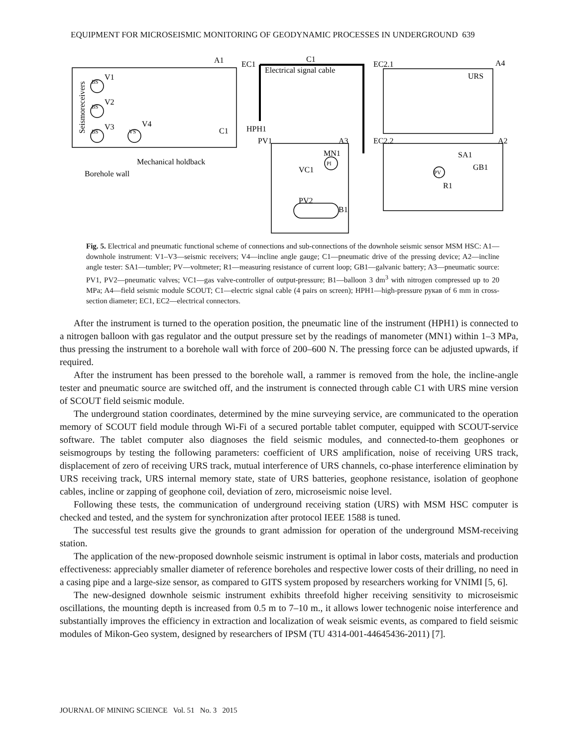EQUIPMENT FOR MICROSEISMIC MONITORING OF GEODYNAMIC PROCESSES IN UNDERGROUND 639
A1
EC1
C1
Electrical signal cable
EC2.1
A4
URS
V1
V2
V3
V4
C1
HPH1
PV1
A3
EC2.2
A2
MN1
VC1
PV2
B1
SA1
GB1
R1
Mechanical holdback
Borehole wall
BS
BS
BS
VS
PI
PV
Seismoreceivers
Fig. 5. Electrical and pneumatic functional scheme of connections and sub-connections of the downhole seismic sensor MSM HSC: A1—downhole instrument: V1–V3—seismic receivers; V4—incline angle gauge; C1—pneumatic drive of the pressing device; A2—incline angle tester: SA1—tumbler; PV—voltmeter; R1—measuring resistance of current loop; GB1—galvanic battery; A3—pneumatic source: PV1, PV2—pneumatic valves; VC1—gas valve-controller of output-pressure; B1—balloon 3 dm<sup>3</sup> with nitrogen compressed up to 20 MPa; A4—field seismic module SCOUT; C1—electric signal cable (4 pairs on screen); HPH1—high-pressure рукав of 6 mm in cross-section diameter; EC1, EC2—electrical connectors.
After the instrument is turned to the operation position, the pneumatic line of the instrument (HPH1) is connected to a nitrogen balloon with gas regulator and the output pressure set by the readings of manometer (MN1) within 1–3 MPa, thus pressing the instrument to a borehole wall with force of 200–600 N. The pressing force can be adjusted upwards, if required.
After the instrument has been pressed to the borehole wall, a rammer is removed from the hole, the incline-angle tester and pneumatic source are switched off, and the instrument is connected through cable C1 with URS mine version of SCOUT field seismic module.
The underground station coordinates, determined by the mine surveying service, are communicated to the operation memory of SCOUT field module through Wi-Fi of a secured portable tablet computer, equipped with SCOUT-service software. The tablet computer also diagnoses the field seismic modules, and connected-to-them geophones or seismogroups by testing the following parameters: coefficient of URS amplification, noise of receiving URS track, displacement of zero of receiving URS track, mutual interference of URS channels, co-phase interference elimination by URS receiving track, URS internal memory state, state of URS batteries, geophone resistance, isolation of geophone cables, incline or zapping of geophone coil, deviation of zero, microseismic noise level.
Following these tests, the communication of underground receiving station (URS) with MSM HSC computer is checked and tested, and the system for synchronization after protocol IEEE 1588 is tuned.
The successful test results give the grounds to grant admission for operation of the underground MSM-receiving station.
The application of the new-proposed downhole seismic instrument is optimal in labor costs, materials and production effectiveness: appreciably smaller diameter of reference boreholes and respective lower costs of their drilling, no need in a casing pipe and a large-size sensor, as compared to GITS system proposed by researchers working for VNIMI [5, 6].
The new-designed downhole seismic instrument exhibits threefold higher receiving sensitivity to microseismic oscillations, the mounting depth is increased from 0.5 m to 7–10 m., it allows lower technogenic noise interference and substantially improves the efficiency in extraction and localization of weak seismic events, as compared to field seismic modules of Mikon-Geo system, designed by researchers of IPSM (TU 4314-001-44645436-2011) [7].
JOURNAL OF MINING SCIENCE Vol. 51 No. 3 2015